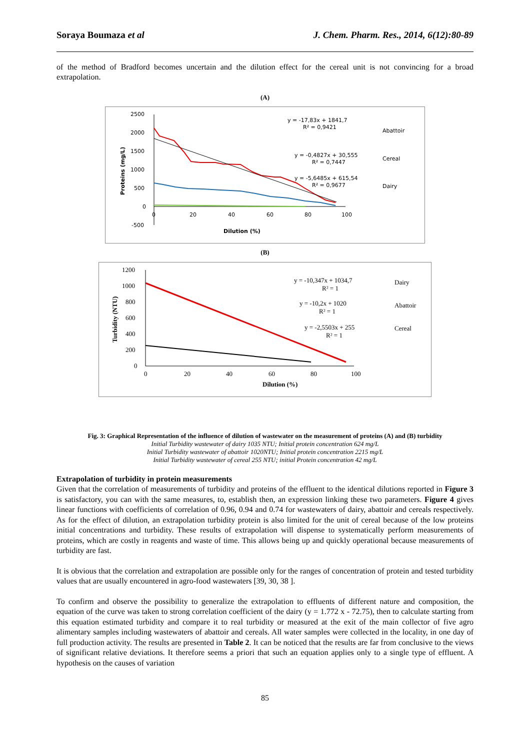Soraya Boumaza et al J. Chem. Pharm. Res., 2014, 6(12):80-89
of the method of Bradford becomes uncertain and the dilution effect for the cereal unit is not convincing for a broad extrapolation.
(A)
2500
2000
1500
1000
500
0
-500
0
20
40
60
80
100
Dilution (%)
Proteins (mg/L)
y = -17,83x + 1841,7
R² = 0,9421
y = -0,4827x + 30,555
R² = 0,7447
y = -5,6485x + 615,54
R² = 0,9677
Abattoir
Cereal
Dairy
(B)
1200
1000
800
600
400
200
0
0
20
40
60
80
100
Dilution (%)
Turbidity (NTU)
y = -10,347x + 1034,7
R² = 1
y = -10,2x + 1020
R² = 1
y = -2,5503x + 255
R² = 1
Dairy
Abattoir
Cereal
Fig. 3: Graphical Representation of the influence of dilution of wastewater on the measurement of proteins (A) and (B) turbidity
Initial Turbidity wastewater of dairy 1035 NTU; Initial protein concentration 624 mg/L
Initial Turbidity wastewater of abattoir 1020NTU; Initial protein concentration 2215 mg/L
Initial Turbidity wastewater of cereal 255 NTU; initial Protein concentration 42 mg/L
Extrapolation of turbidity in protein measurements
Given that the correlation of measurements of turbidity and proteins of the effluent to the identical dilutions reported in Figure 3 is satisfactory, you can with the same measures, to, establish then, an expression linking these two parameters. Figure 4 gives linear functions with coefficients of correlation of 0.96, 0.94 and 0.74 for wastewaters of dairy, abattoir and cereals respectively. As for the effect of dilution, an extrapolation turbidity protein is also limited for the unit of cereal because of the low proteins initial concentrations and turbidity. These results of extrapolation will dispense to systematically perform measurements of proteins, which are costly in reagents and waste of time. This allows being up and quickly operational because measurements of turbidity are fast.
It is obvious that the correlation and extrapolation are possible only for the ranges of concentration of protein and tested turbidity values that are usually encountered in agro-food wastewaters [39, 30, 38 ].
To confirm and observe the possibility to generalize the extrapolation to effluents of different nature and composition, the equation of the curve was taken to strong correlation coefficient of the dairy (y = 1.772 x - 72.75), then to calculate starting from this equation estimated turbidity and compare it to real turbidity or measured at the exit of the main collector of five agro alimentary samples including wastewaters of abattoir and cereals. All water samples were collected in the locality, in one day of full production activity. The results are presented in Table 2. It can be noticed that the results are far from conclusive to the views of significant relative deviations. It therefore seems a priori that such an equation applies only to a single type of effluent. A hypothesis on the causes of variation
85